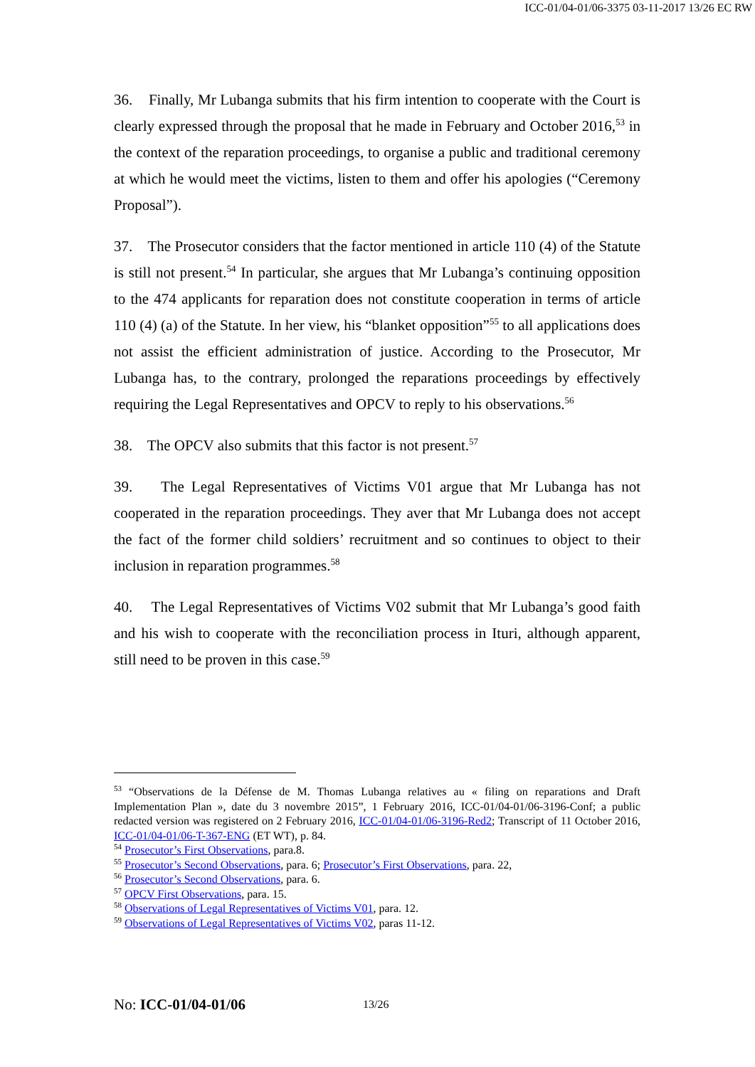ICC-01/04-01/06-3375 03-11-2017 13/26 EC RW
36. Finally, Mr Lubanga submits that his firm intention to cooperate with the Court is clearly expressed through the proposal that he made in February and October 2016,<sup>53</sup> in the context of the reparation proceedings, to organise a public and traditional ceremony at which he would meet the victims, listen to them and offer his apologies (“Ceremony Proposal”).
37. The Prosecutor considers that the factor mentioned in article 110 (4) of the Statute is still not present.<sup>54</sup> In particular, she argues that Mr Lubanga’s continuing opposition to the 474 applicants for reparation does not constitute cooperation in terms of article 110 (4) (a) of the Statute. In her view, his “blanket opposition”<sup>55</sup> to all applications does not assist the efficient administration of justice. According to the Prosecutor, Mr Lubanga has, to the contrary, prolonged the reparations proceedings by effectively requiring the Legal Representatives and OPCV to reply to his observations.<sup>56</sup>
38. The OPCV also submits that this factor is not present.<sup>57</sup>
39. The Legal Representatives of Victims V01 argue that Mr Lubanga has not cooperated in the reparation proceedings. They aver that Mr Lubanga does not accept the fact of the former child soldiers’ recruitment and so continues to object to their inclusion in reparation programmes.<sup>58</sup>
40. The Legal Representatives of Victims V02 submit that Mr Lubanga’s good faith and his wish to cooperate with the reconciliation process in Ituri, although apparent, still need to be proven in this case.<sup>59</sup>
<sup>53</sup> “Observations de la Défense de M. Thomas Lubanga relatives au « filing on reparations and Draft Implementation Plan », date du 3 novembre 2015”, 1 February 2016, ICC-01/04-01/06-3196-Conf; a public redacted version was registered on 2 February 2016, ICC-01/04-01/06-3196-Red2; Transcript of 11 October 2016, ICC-01/04-01/06-T-367-ENG (ET WT), p. 84.
<sup>54</sup> Prosecutor’s First Observations, para.8.
<sup>55</sup> Prosecutor’s Second Observations, para. 6; Prosecutor’s First Observations, para. 22,
<sup>56</sup> Prosecutor’s Second Observations, para. 6.
<sup>57</sup> OPCV First Observations, para. 15.
<sup>58</sup> Observations of Legal Representatives of Victims V01, para. 12.
<sup>59</sup> Observations of Legal Representatives of Victims V02, paras 11-12.
No: ICC-01/04-01/06 13/26